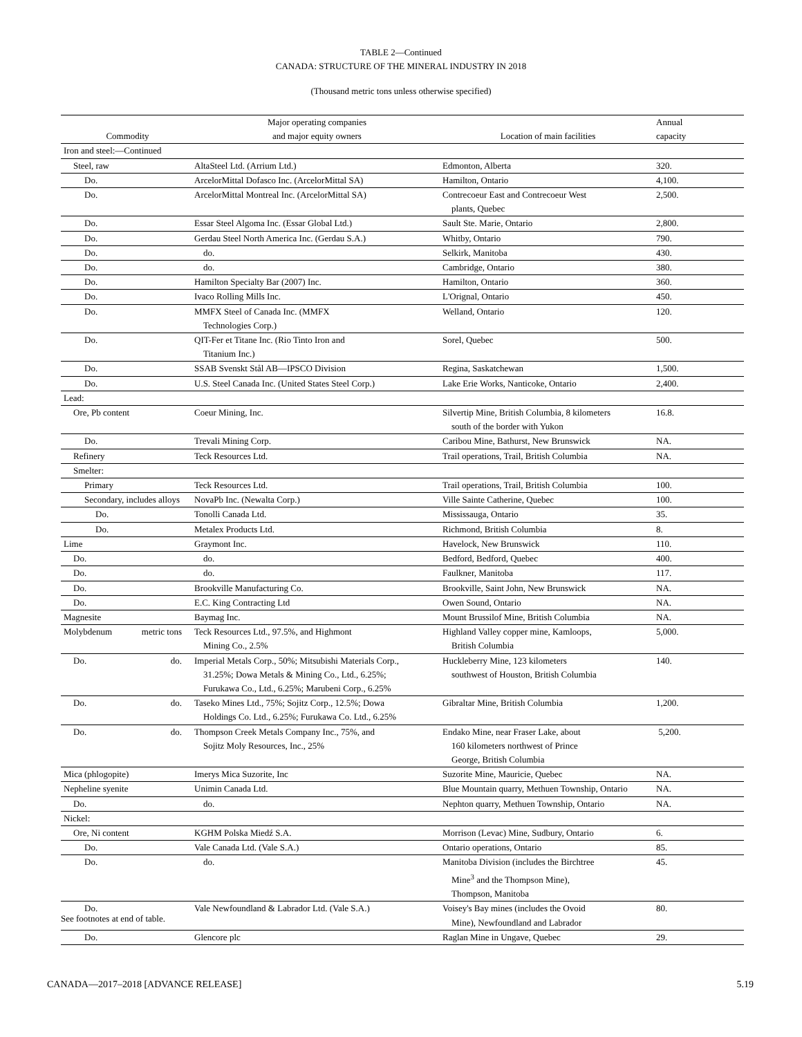TABLE 2—Continued
CANADA: STRUCTURE OF THE MINERAL INDUSTRY IN 2018
(Thousand metric tons unless otherwise specified)
| Commodity | Major operating companies and major equity owners | Location of main facilities | Annual capacity |
| --- | --- | --- | --- |
| Iron and steel:—Continued | | | |
| Steel, raw | AltaSteel Ltd. (Arrium Ltd.) | Edmonton, Alberta | 320. |
| Do. | ArcelorMittal Dofasco Inc. (ArcelorMittal SA) | Hamilton, Ontario | 4,100. |
| Do. | ArcelorMittal Montreal Inc. (ArcelorMittal SA) | Contrecoeur East and Contrecoeur West plants, Quebec | 2,500. |
| Do. | Essar Steel Algoma Inc. (Essar Global Ltd.) | Sault Ste. Marie, Ontario | 2,800. |
| Do. | Gerdau Steel North America Inc. (Gerdau S.A.) | Whitby, Ontario | 790. |
| Do. | do. | Selkirk, Manitoba | 430. |
| Do. | do. | Cambridge, Ontario | 380. |
| Do. | Hamilton Specialty Bar (2007) Inc. | Hamilton, Ontario | 360. |
| Do. | Ivaco Rolling Mills Inc. | L'Orignal, Ontario | 450. |
| Do. | MMFX Steel of Canada Inc. (MMFX Technologies Corp.) | Welland, Ontario | 120. |
| Do. | QIT-Fer et Titane Inc. (Rio Tinto Iron and Titanium Inc.) | Sorel, Quebec | 500. |
| Do. | SSAB Svenskt Stål AB—IPSCO Division | Regina, Saskatchewan | 1,500. |
| Do. | U.S. Steel Canada Inc. (United States Steel Corp.) | Lake Erie Works, Nanticoke, Ontario | 2,400. |
| Lead: | | | |
| Ore, Pb content | Coeur Mining, Inc. | Silvertip Mine, British Columbia, 8 kilometers south of the border with Yukon | 16.8. |
| Do. | Trevali Mining Corp. | Caribou Mine, Bathurst, New Brunswick | NA. |
| Refinery | Teck Resources Ltd. | Trail operations, Trail, British Columbia | NA. |
| Smelter: | | | |
| Primary | Teck Resources Ltd. | Trail operations, Trail, British Columbia | 100. |
| Secondary, includes alloys | NovaPb Inc. (Newalta Corp.) | Ville Sainte Catherine, Quebec | 100. |
| Do. | Tonolli Canada Ltd. | Mississauga, Ontario | 35. |
| Do. | Metalex Products Ltd. | Richmond, British Columbia | 8. |
| Lime | Graymont Inc. | Havelock, New Brunswick | 110. |
| Do. | do. | Bedford, Bedford, Quebec | 400. |
| Do. | do. | Faulkner, Manitoba | 117. |
| Do. | Brookville Manufacturing Co. | Brookville, Saint John, New Brunswick | NA. |
| Do. | E.C. King Contracting Ltd | Owen Sound, Ontario | NA. |
| Magnesite | Baymag Inc. | Mount Brussilof Mine, British Columbia | NA. |
| Molybdenum metric tons | Teck Resources Ltd., 97.5%, and Highmont Mining Co., 2.5% | Highland Valley copper mine, Kamloops, British Columbia | 5,000. |
| Do. do. | Imperial Metals Corp., 50%; Mitsubishi Materials Corp., 31.25%; Dowa Metals & Mining Co., Ltd., 6.25%; Furukawa Co., Ltd., 6.25%; Marubeni Corp., 6.25% | Huckleberry Mine, 123 kilometers southwest of Houston, British Columbia | 140. |
| Do. do. | Taseko Mines Ltd., 75%; Sojitz Corp., 12.5%; Dowa Holdings Co. Ltd., 6.25%; Furukawa Co. Ltd., 6.25% | Gibraltar Mine, British Columbia | 1,200. |
| Do. do. | Thompson Creek Metals Company Inc., 75%, and Sojitz Moly Resources, Inc., 25% | Endako Mine, near Fraser Lake, about 160 kilometers northwest of Prince George, British Columbia | 5,200. |
| Mica (phlogopite) | Imerys Mica Suzorite, Inc | Suzorite Mine, Mauricie, Quebec | NA. |
| Nepheline syenite | Unimin Canada Ltd. | Blue Mountain quarry, Methuen Township, Ontario | NA. |
| Do. | do. | Nephton quarry, Methuen Township, Ontario | NA. |
| Nickel: | | | |
| Ore, Ni content | KGHM Polska Miedź S.A. | Morrison (Levac) Mine, Sudbury, Ontario | 6. |
| Do. | Vale Canada Ltd. (Vale S.A.) | Ontario operations, Ontario | 85. |
| Do. | do. | Manitoba Division (includes the Birchtree Mine<sup>3</sup> and the Thompson Mine), Thompson, Manitoba | 45. |
| Do. | Vale Newfoundland & Labrador Ltd. (Vale S.A.) | Voisey's Bay mines (includes the Ovoid Mine), Newfoundland and Labrador | 80. |
| Do. | Glencore plc | Raglan Mine in Ungave, Quebec | 29. |
See footnotes at end of table.
CANADA—2017–2018 [ADVANCE RELEASE] 5.19